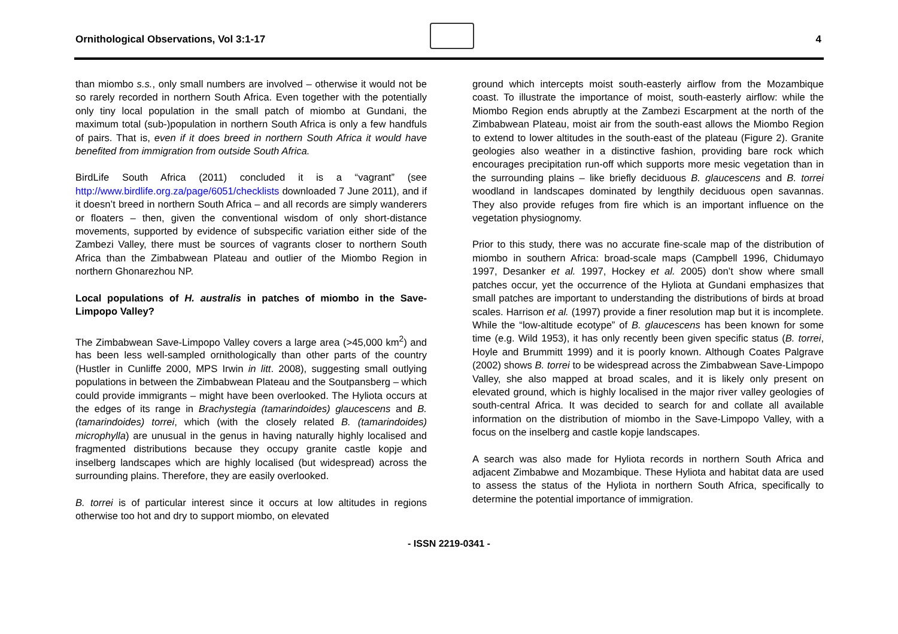Ornithological Observations, Vol 3:1-17
4
than miombo s.s., only small numbers are involved – otherwise it would not be so rarely recorded in northern South Africa. Even together with the potentially only tiny local population in the small patch of miombo at Gundani, the maximum total (sub-)population in northern South Africa is only a few handfuls of pairs. That is, even if it does breed in northern South Africa it would have benefited from immigration from outside South Africa.
BirdLife South Africa (2011) concluded it is a “vagrant” (see http://www.birdlife.org.za/page/6051/checklists downloaded 7 June 2011), and if it doesn’t breed in northern South Africa – and all records are simply wanderers or floaters – then, given the conventional wisdom of only short-distance movements, supported by evidence of subspecific variation either side of the Zambezi Valley, there must be sources of vagrants closer to northern South Africa than the Zimbabwean Plateau and outlier of the Miombo Region in northern Ghonarezhou NP.
Local populations of H. australis in patches of miombo in the Save-Limpopo Valley?
The Zimbabwean Save-Limpopo Valley covers a large area (>45,000 km<sup>2</sup>) and has been less well-sampled ornithologically than other parts of the country (Hustler in Cunliffe 2000, MPS Irwin in litt. 2008), suggesting small outlying populations in between the Zimbabwean Plateau and the Soutpansberg – which could provide immigrants – might have been overlooked. The Hyliota occurs at the edges of its range in Brachystegia (tamarindoides) glaucescens and B. (tamarindoides) torrei, which (with the closely related B. (tamarindoides) microphylla) are unusual in the genus in having naturally highly localised and fragmented distributions because they occupy granite castle kopje and inselberg landscapes which are highly localised (but widespread) across the surrounding plains. Therefore, they are easily overlooked.
B. torrei is of particular interest since it occurs at low altitudes in regions otherwise too hot and dry to support miombo, on elevated
ground which intercepts moist south-easterly airflow from the Mozambique coast. To illustrate the importance of moist, south-easterly airflow: while the Miombo Region ends abruptly at the Zambezi Escarpment at the north of the Zimbabwean Plateau, moist air from the south-east allows the Miombo Region to extend to lower altitudes in the south-east of the plateau (Figure 2). Granite geologies also weather in a distinctive fashion, providing bare rock which encourages precipitation run-off which supports more mesic vegetation than in the surrounding plains – like briefly deciduous B. glaucescens and B. torrei woodland in landscapes dominated by lengthily deciduous open savannas. They also provide refuges from fire which is an important influence on the vegetation physiognomy.
Prior to this study, there was no accurate fine-scale map of the distribution of miombo in southern Africa: broad-scale maps (Campbell 1996, Chidumayo 1997, Desanker et al. 1997, Hockey et al. 2005) don’t show where small patches occur, yet the occurrence of the Hyliota at Gundani emphasizes that small patches are important to understanding the distributions of birds at broad scales. Harrison et al. (1997) provide a finer resolution map but it is incomplete. While the “low-altitude ecotype” of B. glaucescens has been known for some time (e.g. Wild 1953), it has only recently been given specific status (B. torrei, Hoyle and Brummitt 1999) and it is poorly known. Although Coates Palgrave (2002) shows B. torrei to be widespread across the Zimbabwean Save-Limpopo Valley, she also mapped at broad scales, and it is likely only present on elevated ground, which is highly localised in the major river valley geologies of south-central Africa. It was decided to search for and collate all available information on the distribution of miombo in the Save-Limpopo Valley, with a focus on the inselberg and castle kopje landscapes.
A search was also made for Hyliota records in northern South Africa and adjacent Zimbabwe and Mozambique. These Hyliota and habitat data are used to assess the status of the Hyliota in northern South Africa, specifically to determine the potential importance of immigration.
- ISSN 2219-0341 -